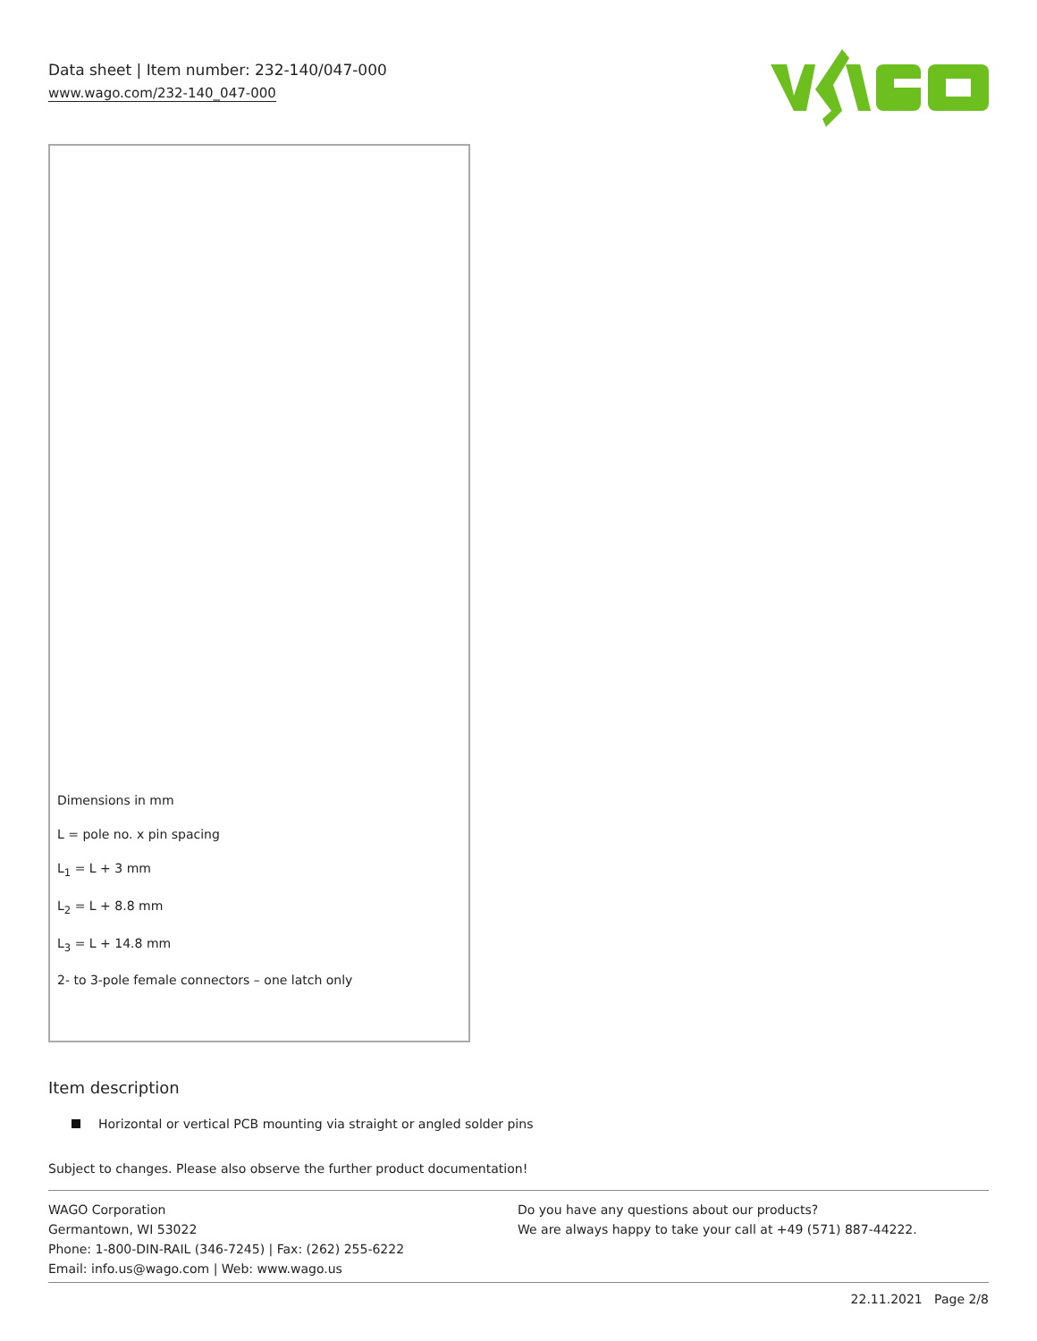Data sheet | Item number: 232-140/047-000
www.wago.com/232-140_047-000
Dimensions in mm
L = pole no. x pin spacing
L<sub>1</sub> = L + 3 mm
L<sub>2</sub> = L + 8.8 mm
L<sub>3</sub> = L + 14.8 mm
2- to 3-pole female connectors – one latch only
Item description
Horizontal or vertical PCB mounting via straight or angled solder pins
Subject to changes. Please also observe the further product documentation!
WAGO Corporation
Germantown, WI 53022
Phone: 1-800-DIN-RAIL (346-7245) | Fax: (262) 255-6222
Email: info.us@wago.com | Web: www.wago.us
Do you have any questions about our products?
We are always happy to take your call at +49 (571) 887-44222.
22.11.2021 Page 2/8